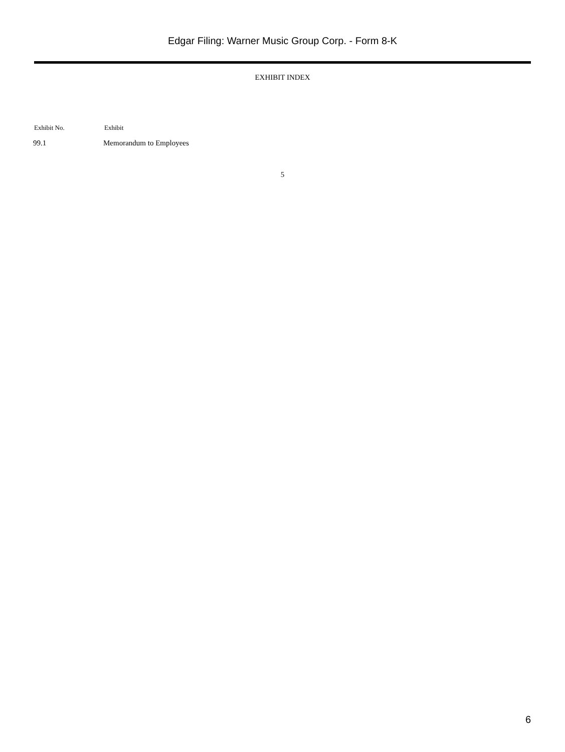Edgar Filing: Warner Music Group Corp. - Form 8-K
EXHIBIT INDEX
| Exhibit No. | Exhibit |
| --- | --- |
| 99.1 | Memorandum to Employees |
5
6